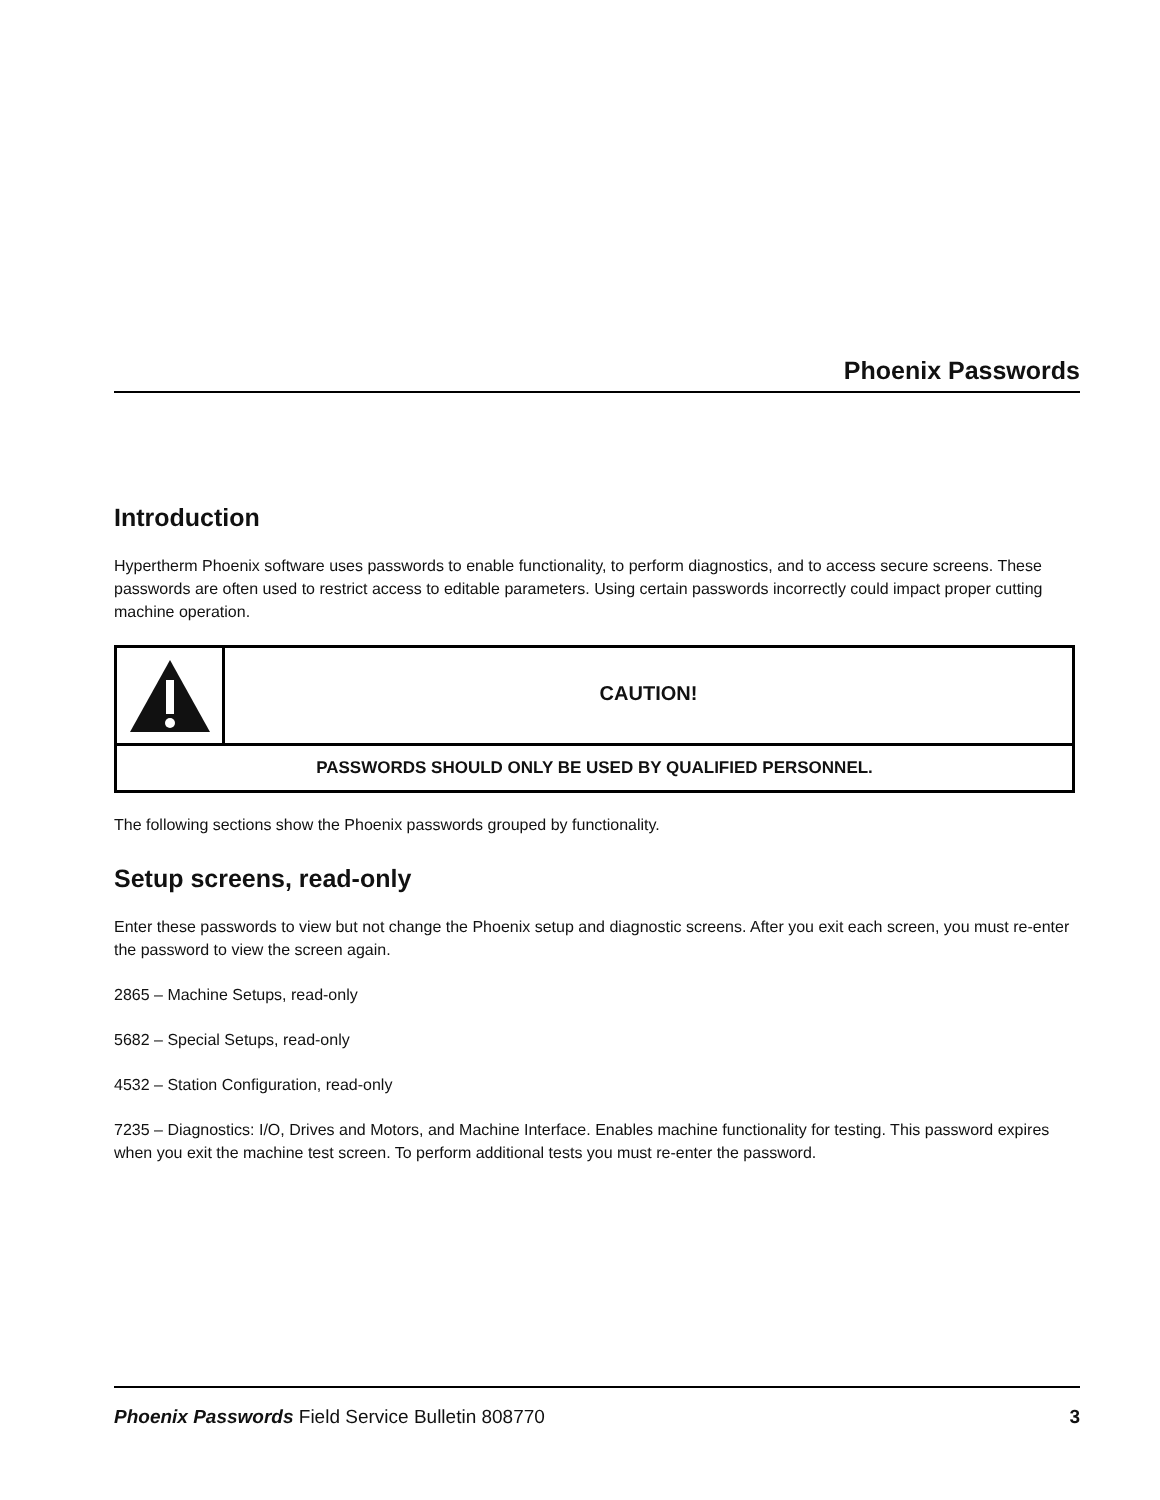Phoenix Passwords
Introduction
Hypertherm Phoenix software uses passwords to enable functionality, to perform diagnostics, and to access secure screens. These passwords are often used to restrict access to editable parameters. Using certain passwords incorrectly could impact proper cutting machine operation.
CAUTION!
PASSWORDS SHOULD ONLY BE USED BY QUALIFIED PERSONNEL.
The following sections show the Phoenix passwords grouped by functionality.
Setup screens, read-only
Enter these passwords to view but not change the Phoenix setup and diagnostic screens. After you exit each screen, you must re-enter the password to view the screen again.
2865 – Machine Setups, read-only
5682 – Special Setups, read-only
4532 – Station Configuration, read-only
7235 – Diagnostics: I/O, Drives and Motors, and Machine Interface. Enables machine functionality for testing. This password expires when you exit the machine test screen. To perform additional tests you must re-enter the password.
Phoenix Passwords Field Service Bulletin 808770
3